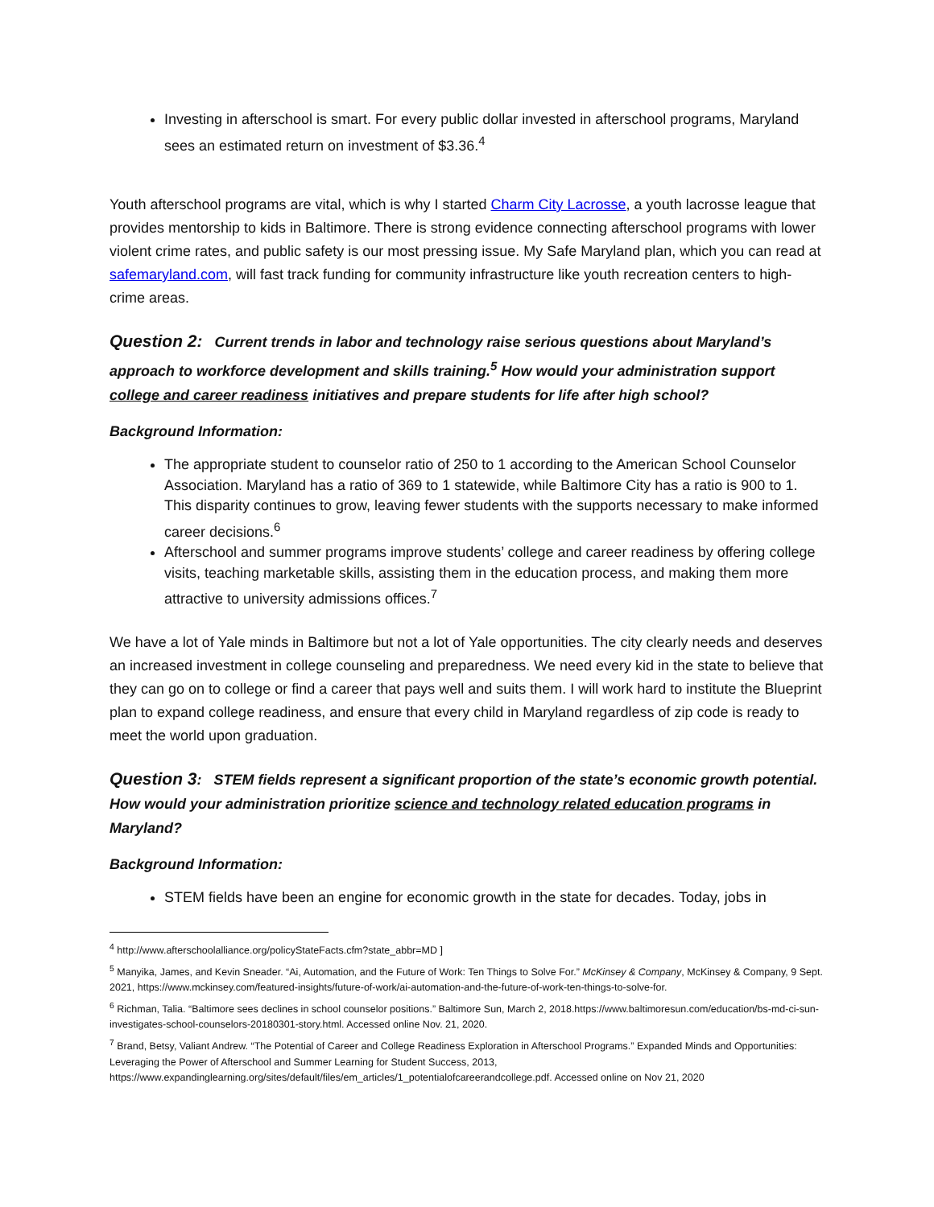Investing in afterschool is smart. For every public dollar invested in afterschool programs, Maryland sees an estimated return on investment of $3.36.<sup>4</sup>
Youth afterschool programs are vital, which is why I started Charm City Lacrosse, a youth lacrosse league that provides mentorship to kids in Baltimore. There is strong evidence connecting afterschool programs with lower violent crime rates, and public safety is our most pressing issue. My Safe Maryland plan, which you can read at safemaryland.com, will fast track funding for community infrastructure like youth recreation centers to high-crime areas.
Question 2: Current trends in labor and technology raise serious questions about Maryland’s approach to workforce development and skills training.<sup>5</sup> How would your administration support college and career readiness initiatives and prepare students for life after high school?
Background Information:
The appropriate student to counselor ratio of 250 to 1 according to the American School Counselor Association. Maryland has a ratio of 369 to 1 statewide, while Baltimore City has a ratio is 900 to 1. This disparity continues to grow, leaving fewer students with the supports necessary to make informed career decisions.<sup>6</sup>
Afterschool and summer programs improve students’ college and career readiness by offering college visits, teaching marketable skills, assisting them in the education process, and making them more attractive to university admissions offices.<sup>7</sup>
We have a lot of Yale minds in Baltimore but not a lot of Yale opportunities. The city clearly needs and deserves an increased investment in college counseling and preparedness. We need every kid in the state to believe that they can go on to college or find a career that pays well and suits them. I will work hard to institute the Blueprint plan to expand college readiness, and ensure that every child in Maryland regardless of zip code is ready to meet the world upon graduation.
Question 3: STEM fields represent a significant proportion of the state’s economic growth potential. How would your administration prioritize science and technology related education programs in Maryland?
Background Information:
STEM fields have been an engine for economic growth in the state for decades. Today, jobs in
<sup>4</sup> http://www.afterschoolalliance.org/policyStateFacts.cfm?state_abbr=MD ]
<sup>5</sup> Manyika, James, and Kevin Sneader. “Ai, Automation, and the Future of Work: Ten Things to Solve For.” McKinsey & Company, McKinsey & Company, 9 Sept. 2021, https://www.mckinsey.com/featured-insights/future-of-work/ai-automation-and-the-future-of-work-ten-things-to-solve-for.
<sup>6</sup> Richman, Talia. “Baltimore sees declines in school counselor positions.” Baltimore Sun, March 2, 2018.https://www.baltimoresun.com/education/bs-md-ci-sun-investigates-school-counselors-20180301-story.html. Accessed online Nov. 21, 2020.
<sup>7</sup> Brand, Betsy, Valiant Andrew. “The Potential of Career and College Readiness Exploration in Afterschool Programs.” Expanded Minds and Opportunities: Leveraging the Power of Afterschool and Summer Learning for Student Success, 2013, https://www.expandinglearning.org/sites/default/files/em_articles/1_potentialofcareerandcollege.pdf. Accessed online on Nov 21, 2020